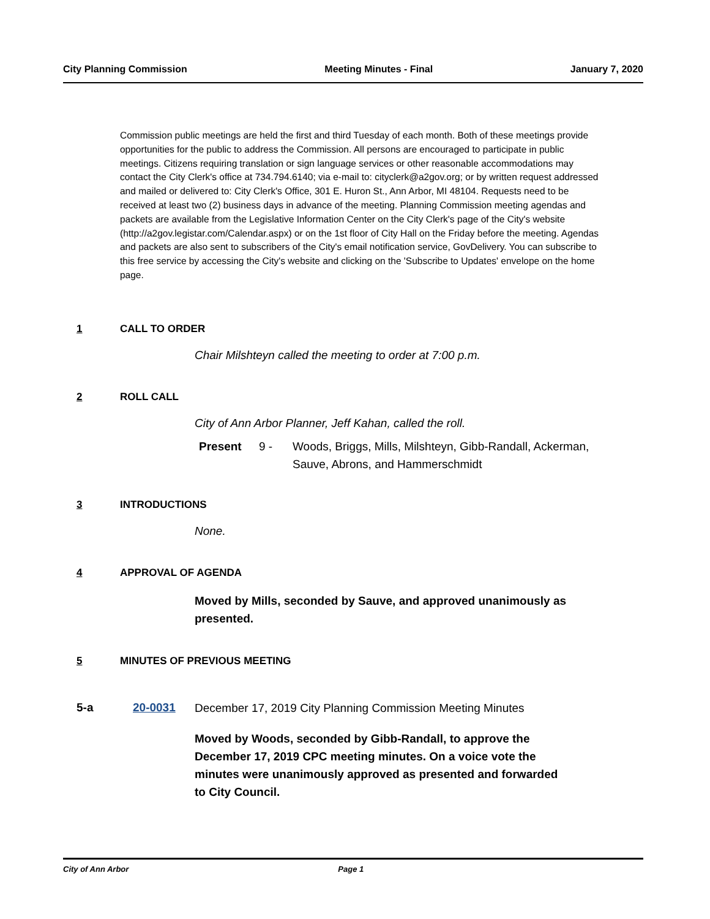City Planning Commission Meeting Minutes - Final January 7, 2020
Commission public meetings are held the first and third Tuesday of each month. Both of these meetings provide opportunities for the public to address the Commission. All persons are encouraged to participate in public meetings. Citizens requiring translation or sign language services or other reasonable accommodations may contact the City Clerk's office at 734.794.6140; via e-mail to: cityclerk@a2gov.org; or by written request addressed and mailed or delivered to: City Clerk's Office, 301 E. Huron St., Ann Arbor, MI 48104. Requests need to be received at least two (2) business days in advance of the meeting. Planning Commission meeting agendas and packets are available from the Legislative Information Center on the City Clerk's page of the City's website (http://a2gov.legistar.com/Calendar.aspx) or on the 1st floor of City Hall on the Friday before the meeting. Agendas and packets are also sent to subscribers of the City's email notification service, GovDelivery. You can subscribe to this free service by accessing the City's website and clicking on the 'Subscribe to Updates' envelope on the home page.
1 CALL TO ORDER
Chair Milshteyn called the meeting to order at 7:00 p.m.
2 ROLL CALL
City of Ann Arbor Planner, Jeff Kahan, called the roll.
Present 9 - Woods, Briggs, Mills, Milshteyn, Gibb-Randall, Ackerman,
Sauve, Abrons, and Hammerschmidt
3 INTRODUCTIONS
None.
4 APPROVAL OF AGENDA
Moved by Mills, seconded by Sauve, and approved unanimously as
presented.
5 MINUTES OF PREVIOUS MEETING
5-a 20-0031
December 17, 2019 City Planning Commission Meeting Minutes
Moved by Woods, seconded by Gibb-Randall, to approve the
December 17, 2019 CPC meeting minutes. On a voice vote the
minutes were unanimously approved as presented and forwarded
to City Council.
City of Ann Arbor Page 1